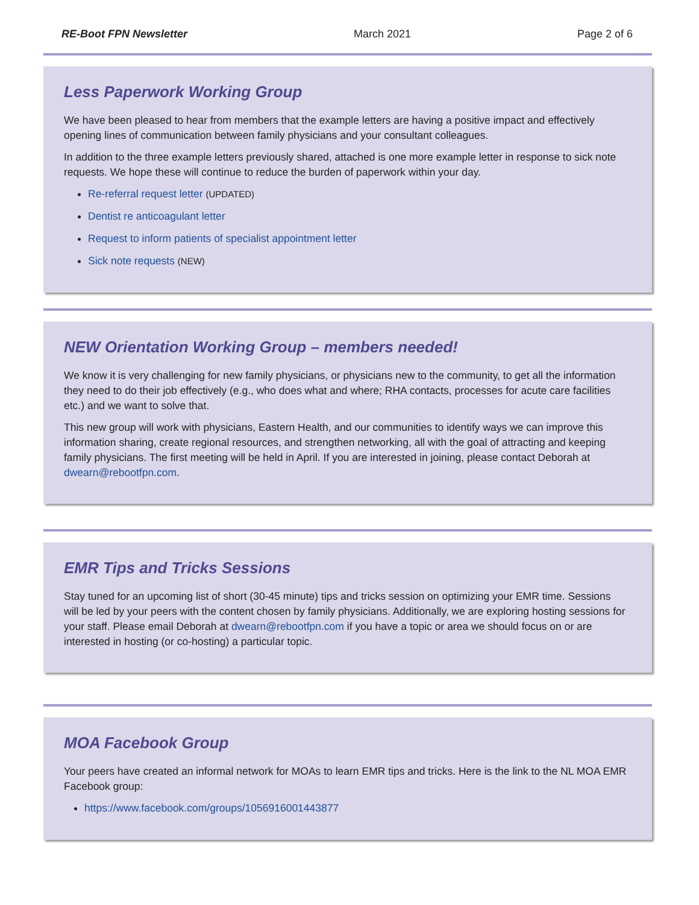RE-Boot FPN Newsletter March 2021 Page 2 of 6
Less Paperwork Working Group
We have been pleased to hear from members that the example letters are having a positive impact and effectively opening lines of communication between family physicians and your consultant colleagues.
In addition to the three example letters previously shared, attached is one more example letter in response to sick note requests. We hope these will continue to reduce the burden of paperwork within your day.
Re-referral request letter (UPDATED)
Dentist re anticoagulant letter
Request to inform patients of specialist appointment letter
Sick note requests (NEW)
NEW Orientation Working Group – members needed!
We know it is very challenging for new family physicians, or physicians new to the community, to get all the information they need to do their job effectively (e.g., who does what and where; RHA contacts, processes for acute care facilities etc.) and we want to solve that.
This new group will work with physicians, Eastern Health, and our communities to identify ways we can improve this information sharing, create regional resources, and strengthen networking, all with the goal of attracting and keeping family physicians. The first meeting will be held in April. If you are interested in joining, please contact Deborah at dwearn@rebootfpn.com.
EMR Tips and Tricks Sessions
Stay tuned for an upcoming list of short (30-45 minute) tips and tricks session on optimizing your EMR time. Sessions will be led by your peers with the content chosen by family physicians. Additionally, we are exploring hosting sessions for your staff. Please email Deborah at dwearn@rebootfpn.com if you have a topic or area we should focus on or are interested in hosting (or co-hosting) a particular topic.
MOA Facebook Group
Your peers have created an informal network for MOAs to learn EMR tips and tricks. Here is the link to the NL MOA EMR Facebook group:
https://www.facebook.com/groups/1056916001443877